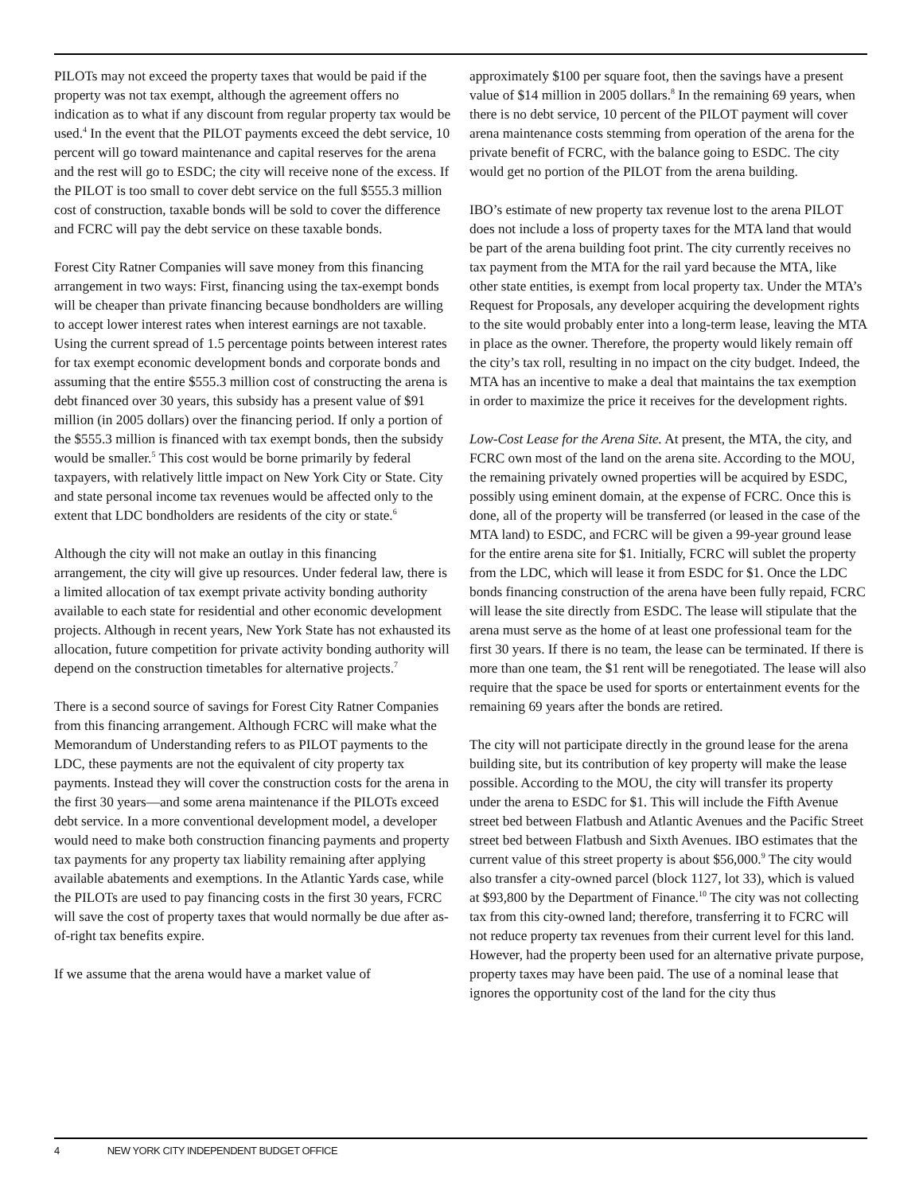PILOTs may not exceed the property taxes that would be paid if the property was not tax exempt, although the agreement offers no indication as to what if any discount from regular property tax would be used.<sup>4</sup> In the event that the PILOT payments exceed the debt service, 10 percent will go toward maintenance and capital reserves for the arena and the rest will go to ESDC; the city will receive none of the excess. If the PILOT is too small to cover debt service on the full $555.3 million cost of construction, taxable bonds will be sold to cover the difference and FCRC will pay the debt service on these taxable bonds.
Forest City Ratner Companies will save money from this financing arrangement in two ways: First, financing using the tax-exempt bonds will be cheaper than private financing because bondholders are willing to accept lower interest rates when interest earnings are not taxable. Using the current spread of 1.5 percentage points between interest rates for tax exempt economic development bonds and corporate bonds and assuming that the entire $555.3 million cost of constructing the arena is debt financed over 30 years, this subsidy has a present value of $91 million (in 2005 dollars) over the financing period. If only a portion of the $555.3 million is financed with tax exempt bonds, then the subsidy would be smaller.<sup>5</sup> This cost would be borne primarily by federal taxpayers, with relatively little impact on New York City or State. City and state personal income tax revenues would be affected only to the extent that LDC bondholders are residents of the city or state.<sup>6</sup>
Although the city will not make an outlay in this financing arrangement, the city will give up resources. Under federal law, there is a limited allocation of tax exempt private activity bonding authority available to each state for residential and other economic development projects. Although in recent years, New York State has not exhausted its allocation, future competition for private activity bonding authority will depend on the construction timetables for alternative projects.<sup>7</sup>
There is a second source of savings for Forest City Ratner Companies from this financing arrangement. Although FCRC will make what the Memorandum of Understanding refers to as PILOT payments to the LDC, these payments are not the equivalent of city property tax payments. Instead they will cover the construction costs for the arena in the first 30 years—and some arena maintenance if the PILOTs exceed debt service. In a more conventional development model, a developer would need to make both construction financing payments and property tax payments for any property tax liability remaining after applying available abatements and exemptions. In the Atlantic Yards case, while the PILOTs are used to pay financing costs in the first 30 years, FCRC will save the cost of property taxes that would normally be due after as-of-right tax benefits expire.
If we assume that the arena would have a market value of
approximately $100 per square foot, then the savings have a present value of $14 million in 2005 dollars.<sup>8</sup> In the remaining 69 years, when there is no debt service, 10 percent of the PILOT payment will cover arena maintenance costs stemming from operation of the arena for the private benefit of FCRC, with the balance going to ESDC. The city would get no portion of the PILOT from the arena building.
IBO’s estimate of new property tax revenue lost to the arena PILOT does not include a loss of property taxes for the MTA land that would be part of the arena building foot print. The city currently receives no tax payment from the MTA for the rail yard because the MTA, like other state entities, is exempt from local property tax. Under the MTA’s Request for Proposals, any developer acquiring the development rights to the site would probably enter into a long-term lease, leaving the MTA in place as the owner. Therefore, the property would likely remain off the city’s tax roll, resulting in no impact on the city budget. Indeed, the MTA has an incentive to make a deal that maintains the tax exemption in order to maximize the price it receives for the development rights.
Low-Cost Lease for the Arena Site. At present, the MTA, the city, and FCRC own most of the land on the arena site. According to the MOU, the remaining privately owned properties will be acquired by ESDC, possibly using eminent domain, at the expense of FCRC. Once this is done, all of the property will be transferred (or leased in the case of the MTA land) to ESDC, and FCRC will be given a 99-year ground lease for the entire arena site for $1. Initially, FCRC will sublet the property from the LDC, which will lease it from ESDC for $1. Once the LDC bonds financing construction of the arena have been fully repaid, FCRC will lease the site directly from ESDC. The lease will stipulate that the arena must serve as the home of at least one professional team for the first 30 years. If there is no team, the lease can be terminated. If there is more than one team, the $1 rent will be renegotiated. The lease will also require that the space be used for sports or entertainment events for the remaining 69 years after the bonds are retired.
The city will not participate directly in the ground lease for the arena building site, but its contribution of key property will make the lease possible. According to the MOU, the city will transfer its property under the arena to ESDC for $1. This will include the Fifth Avenue street bed between Flatbush and Atlantic Avenues and the Pacific Street street bed between Flatbush and Sixth Avenues. IBO estimates that the current value of this street property is about $56,000.<sup>9</sup> The city would also transfer a city-owned parcel (block 1127, lot 33), which is valued at $93,800 by the Department of Finance.<sup>10</sup> The city was not collecting tax from this city-owned land; therefore, transferring it to FCRC will not reduce property tax revenues from their current level for this land. However, had the property been used for an alternative private purpose, property taxes may have been paid. The use of a nominal lease that ignores the opportunity cost of the land for the city thus
4 NEW YORK CITY INDEPENDENT BUDGET OFFICE